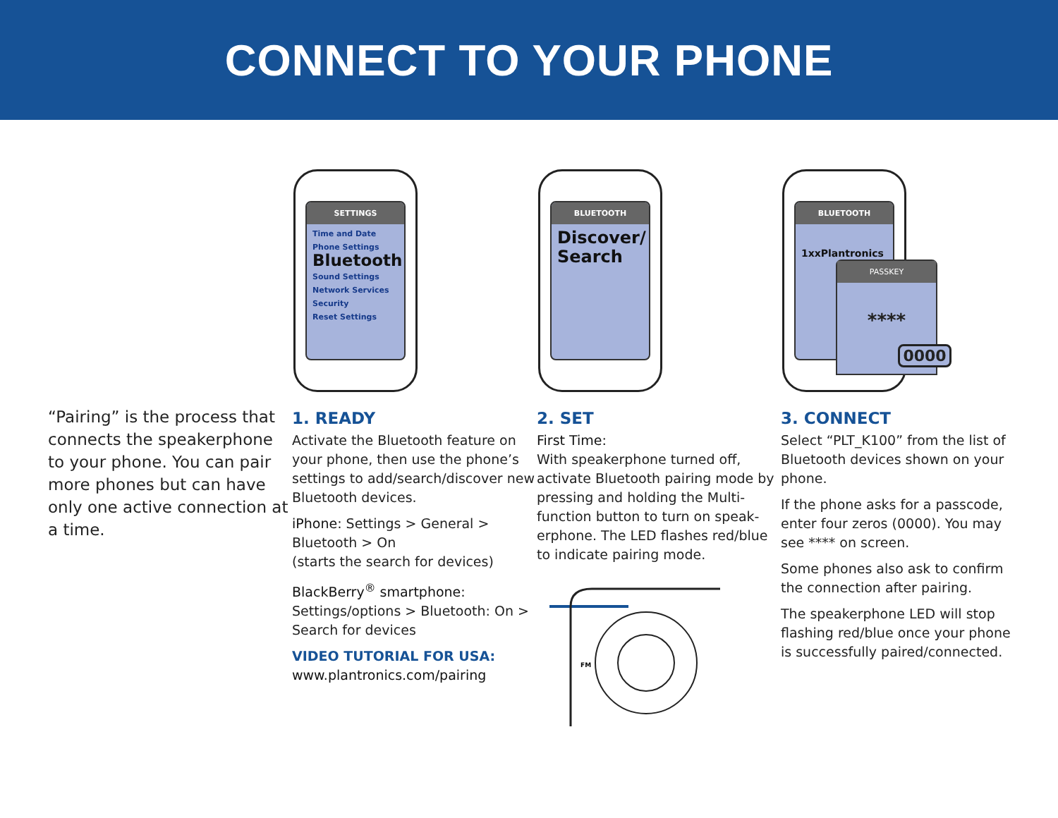CONNECT TO YOUR PHONE
“Pairing” is the process that connects the speakerphone to your phone. You can pair more phones but can have only one active connection at a time.
SETTINGS
Time and Date
Phone Settings
Bluetooth
Sound Settings
Network Services
Security
Reset Settings
1. READY
Activate the Bluetooth feature on your phone, then use the phone’s settings to add/search/discover new Bluetooth devices.
iPhone: Settings > General > Bluetooth > On
(starts the search for devices)
BlackBerry<sup>®</sup> smartphone:
Settings/options > Bluetooth: On > Search for devices
VIDEO TUTORIAL FOR USA:
www.plantronics.com/pairing
BLUETOOTH
Discover/
Search
2. SET
First Time:
With speakerphone turned off, activate Bluetooth pairing mode by pressing and holding the Multi-function button to turn on speak-erphone. The LED flashes red/blue to indicate pairing mode.
FM
BLUETOOTH
1xxPlantronics
PASSKEY
****
0000
3. CONNECT
Select “PLT_K100” from the list of Bluetooth devices shown on your phone.
If the phone asks for a passcode, enter four zeros (0000). You may see **** on screen.
Some phones also ask to confirm the connection after pairing.
The speakerphone LED will stop flashing red/blue once your phone is successfully paired/connected.